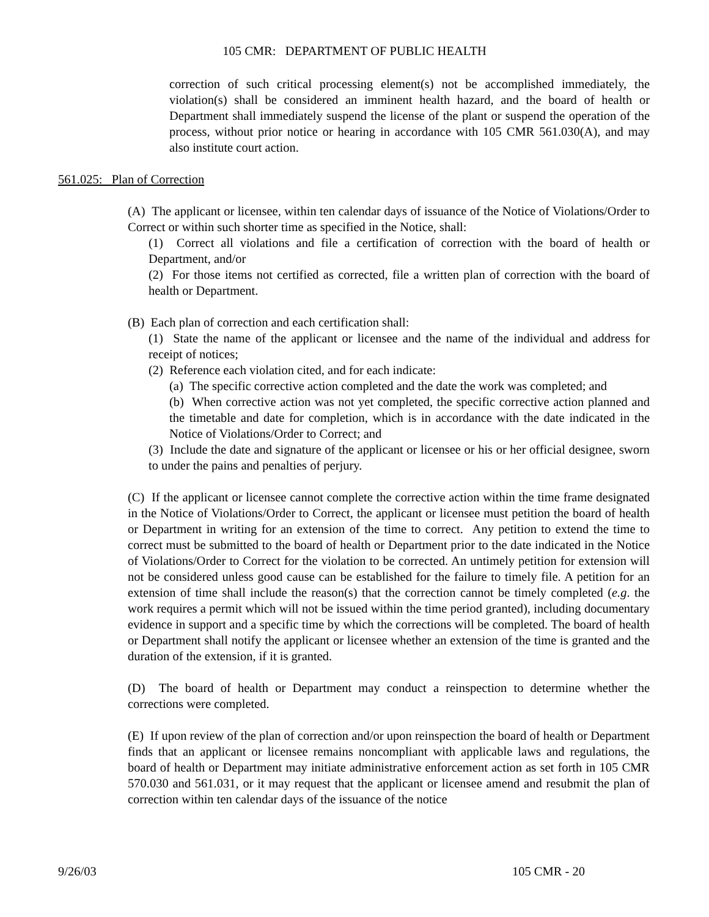105 CMR: DEPARTMENT OF PUBLIC HEALTH
correction of such critical processing element(s) not be accomplished immediately, the violation(s) shall be considered an imminent health hazard, and the board of health or Department shall immediately suspend the license of the plant or suspend the operation of the process, without prior notice or hearing in accordance with 105 CMR 561.030(A), and may also institute court action.
561.025: Plan of Correction
(A) The applicant or licensee, within ten calendar days of issuance of the Notice of Violations/Order to Correct or within such shorter time as specified in the Notice, shall:
(1) Correct all violations and file a certification of correction with the board of health or Department, and/or
(2) For those items not certified as corrected, file a written plan of correction with the board of health or Department.
(B) Each plan of correction and each certification shall:
(1) State the name of the applicant or licensee and the name of the individual and address for receipt of notices;
(2) Reference each violation cited, and for each indicate:
(a) The specific corrective action completed and the date the work was completed; and
(b) When corrective action was not yet completed, the specific corrective action planned and the timetable and date for completion, which is in accordance with the date indicated in the Notice of Violations/Order to Correct; and
(3) Include the date and signature of the applicant or licensee or his or her official designee, sworn to under the pains and penalties of perjury.
(C) If the applicant or licensee cannot complete the corrective action within the time frame designated in the Notice of Violations/Order to Correct, the applicant or licensee must petition the board of health or Department in writing for an extension of the time to correct. Any petition to extend the time to correct must be submitted to the board of health or Department prior to the date indicated in the Notice of Violations/Order to Correct for the violation to be corrected. An untimely petition for extension will not be considered unless good cause can be established for the failure to timely file. A petition for an extension of time shall include the reason(s) that the correction cannot be timely completed (e.g. the work requires a permit which will not be issued within the time period granted), including documentary evidence in support and a specific time by which the corrections will be completed. The board of health or Department shall notify the applicant or licensee whether an extension of the time is granted and the duration of the extension, if it is granted.
(D) The board of health or Department may conduct a reinspection to determine whether the corrections were completed.
(E) If upon review of the plan of correction and/or upon reinspection the board of health or Department finds that an applicant or licensee remains noncompliant with applicable laws and regulations, the board of health or Department may initiate administrative enforcement action as set forth in 105 CMR 570.030 and 561.031, or it may request that the applicant or licensee amend and resubmit the plan of correction within ten calendar days of the issuance of the notice
9/26/03 105 CMR - 20